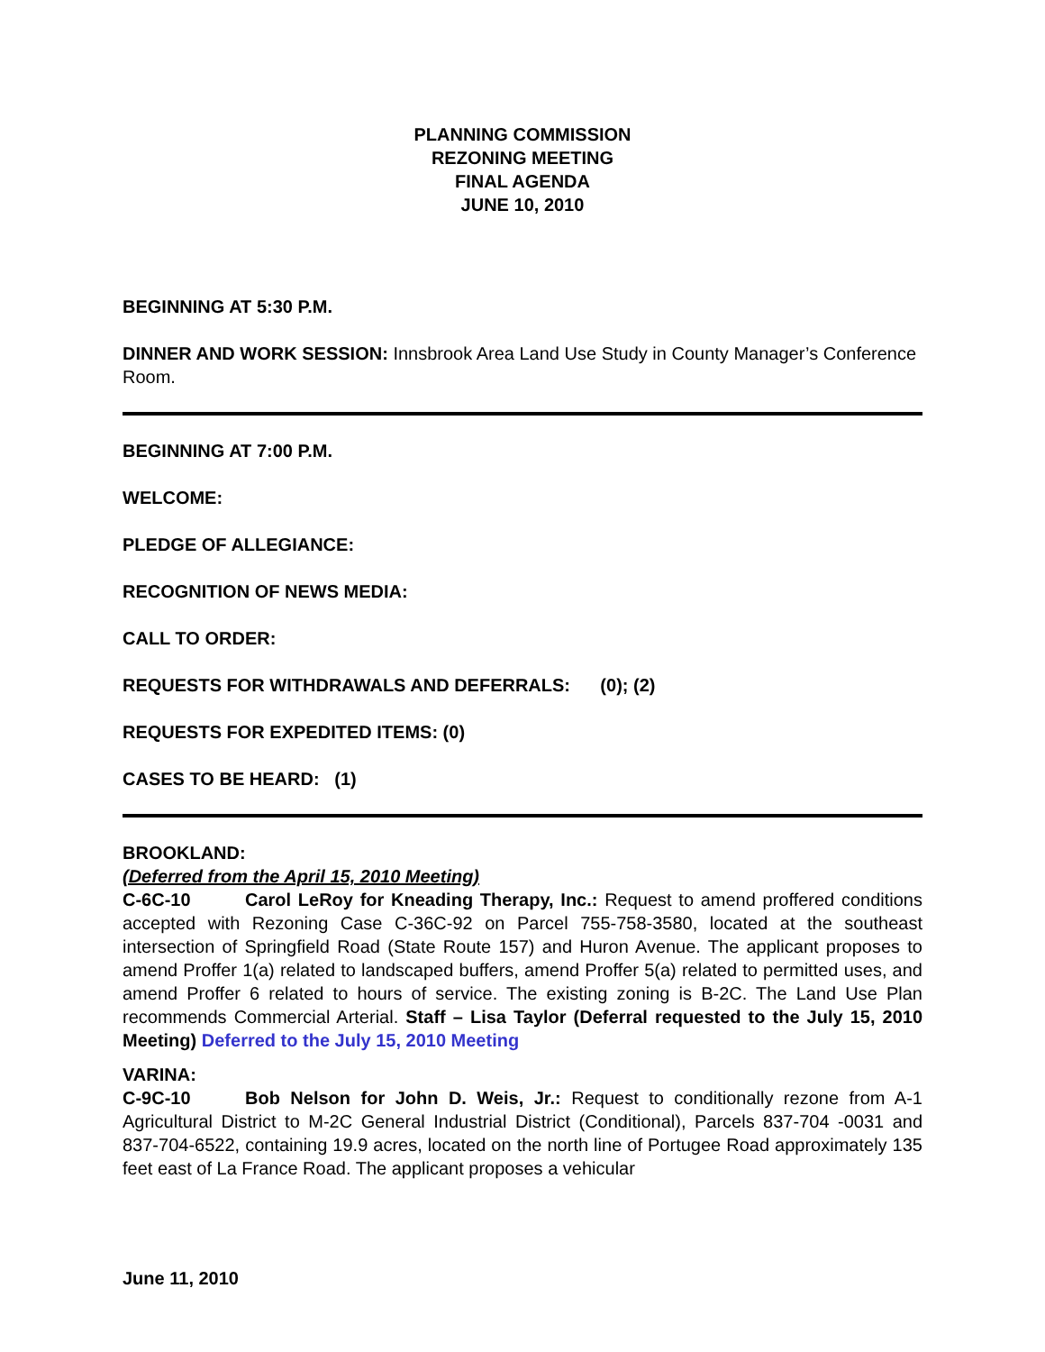PLANNING COMMISSION
REZONING MEETING
FINAL AGENDA
JUNE 10, 2010
BEGINNING AT 5:30 P.M.
DINNER AND WORK SESSION: Innsbrook Area Land Use Study in County Manager’s Conference Room.
BEGINNING AT 7:00 P.M.
WELCOME:
PLEDGE OF ALLEGIANCE:
RECOGNITION OF NEWS MEDIA:
CALL TO ORDER:
REQUESTS FOR WITHDRAWALS AND DEFERRALS: (0); (2)
REQUESTS FOR EXPEDITED ITEMS: (0)
CASES TO BE HEARD: (1)
BROOKLAND:
(Deferred from the April 15, 2010 Meeting)
C-6C-10 Carol LeRoy for Kneading Therapy, Inc.: Request to amend proffered conditions accepted with Rezoning Case C-36C-92 on Parcel 755-758-3580, located at the southeast intersection of Springfield Road (State Route 157) and Huron Avenue. The applicant proposes to amend Proffer 1(a) related to landscaped buffers, amend Proffer 5(a) related to permitted uses, and amend Proffer 6 related to hours of service. The existing zoning is B-2C. The Land Use Plan recommends Commercial Arterial. Staff – Lisa Taylor (Deferral requested to the July 15, 2010 Meeting) Deferred to the July 15, 2010 Meeting
VARINA:
C-9C-10 Bob Nelson for John D. Weis, Jr.: Request to conditionally rezone from A-1 Agricultural District to M-2C General Industrial District (Conditional), Parcels 837-704 -0031 and 837-704-6522, containing 19.9 acres, located on the north line of Portugee Road approximately 135 feet east of La France Road. The applicant proposes a vehicular
June 11, 2010